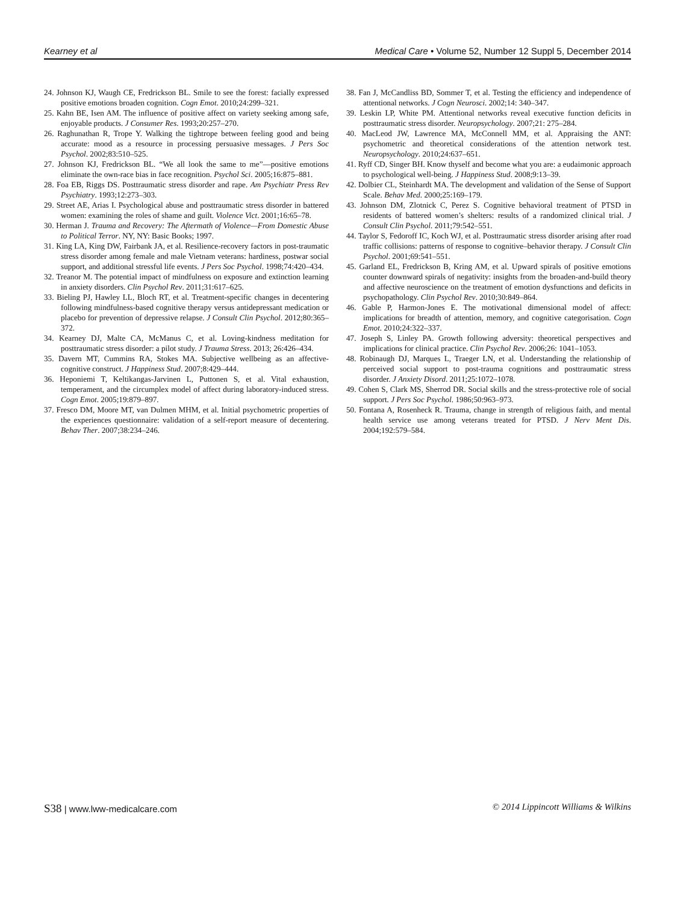Kearney et al Medical Care • Volume 52, Number 12 Suppl 5, December 2014
24. Johnson KJ, Waugh CE, Fredrickson BL. Smile to see the forest: facially expressed positive emotions broaden cognition. Cogn Emot. 2010;24:299–321.
25. Kahn BE, Isen AM. The influence of positive affect on variety seeking among safe, enjoyable products. J Consumer Res. 1993;20:257–270.
26. Raghunathan R, Trope Y. Walking the tightrope between feeling good and being accurate: mood as a resource in processing persuasive messages. J Pers Soc Psychol. 2002;83:510–525.
27. Johnson KJ, Fredrickson BL. “We all look the same to me”—positive emotions eliminate the own-race bias in face recognition. Psychol Sci. 2005;16:875–881.
28. Foa EB, Riggs DS. Posttraumatic stress disorder and rape. Am Psychiatr Press Rev Psychiatry. 1993;12:273–303.
29. Street AE, Arias I. Psychological abuse and posttraumatic stress disorder in battered women: examining the roles of shame and guilt. Violence Vict. 2001;16:65–78.
30. Herman J. Trauma and Recovery: The Aftermath of Violence—From Domestic Abuse to Political Terror. NY, NY: Basic Books; 1997.
31. King LA, King DW, Fairbank JA, et al. Resilience-recovery factors in post-traumatic stress disorder among female and male Vietnam veterans: hardiness, postwar social support, and additional stressful life events. J Pers Soc Psychol. 1998;74:420–434.
32. Treanor M. The potential impact of mindfulness on exposure and extinction learning in anxiety disorders. Clin Psychol Rev. 2011;31:617–625.
33. Bieling PJ, Hawley LL, Bloch RT, et al. Treatment-specific changes in decentering following mindfulness-based cognitive therapy versus antidepressant medication or placebo for prevention of depressive relapse. J Consult Clin Psychol. 2012;80:365–372.
34. Kearney DJ, Malte CA, McManus C, et al. Loving-kindness meditation for posttraumatic stress disorder: a pilot study. J Trauma Stress. 2013; 26:426–434.
35. Davern MT, Cummins RA, Stokes MA. Subjective wellbeing as an affective-cognitive construct. J Happiness Stud. 2007;8:429–444.
36. Heponiemi T, Keltikangas-Jarvinen L, Puttonen S, et al. Vital exhaustion, temperament, and the circumplex model of affect during laboratory-induced stress. Cogn Emot. 2005;19:879–897.
37. Fresco DM, Moore MT, van Dulmen MHM, et al. Initial psychometric properties of the experiences questionnaire: validation of a self-report measure of decentering. Behav Ther. 2007;38:234–246.
38. Fan J, McCandliss BD, Sommer T, et al. Testing the efficiency and independence of attentional networks. J Cogn Neurosci. 2002;14: 340–347.
39. Leskin LP, White PM. Attentional networks reveal executive function deficits in posttraumatic stress disorder. Neuropsychology. 2007;21: 275–284.
40. MacLeod JW, Lawrence MA, McConnell MM, et al. Appraising the ANT: psychometric and theoretical considerations of the attention network test. Neuropsychology. 2010;24:637–651.
41. Ryff CD, Singer BH. Know thyself and become what you are: a eudaimonic approach to psychological well-being. J Happiness Stud. 2008;9:13–39.
42. Dolbier CL, Steinhardt MA. The development and validation of the Sense of Support Scale. Behav Med. 2000;25:169–179.
43. Johnson DM, Zlotnick C, Perez S. Cognitive behavioral treatment of PTSD in residents of battered women’s shelters: results of a randomized clinical trial. J Consult Clin Psychol. 2011;79:542–551.
44. Taylor S, Fedoroff IC, Koch WJ, et al. Posttraumatic stress disorder arising after road traffic collisions: patterns of response to cognitive–behavior therapy. J Consult Clin Psychol. 2001;69:541–551.
45. Garland EL, Fredrickson B, Kring AM, et al. Upward spirals of positive emotions counter downward spirals of negativity: insights from the broaden-and-build theory and affective neuroscience on the treatment of emotion dysfunctions and deficits in psychopathology. Clin Psychol Rev. 2010;30:849–864.
46. Gable P, Harmon-Jones E. The motivational dimensional model of affect: implications for breadth of attention, memory, and cognitive categorisation. Cogn Emot. 2010;24:322–337.
47. Joseph S, Linley PA. Growth following adversity: theoretical perspectives and implications for clinical practice. Clin Psychol Rev. 2006;26: 1041–1053.
48. Robinaugh DJ, Marques L, Traeger LN, et al. Understanding the relationship of perceived social support to post-trauma cognitions and posttraumatic stress disorder. J Anxiety Disord. 2011;25:1072–1078.
49. Cohen S, Clark MS, Sherrod DR. Social skills and the stress-protective role of social support. J Pers Soc Psychol. 1986;50:963–973.
50. Fontana A, Rosenheck R. Trauma, change in strength of religious faith, and mental health service use among veterans treated for PTSD. J Nerv Ment Dis. 2004;192:579–584.
S38 | www.lww-medicalcare.com © 2014 Lippincott Williams & Wilkins